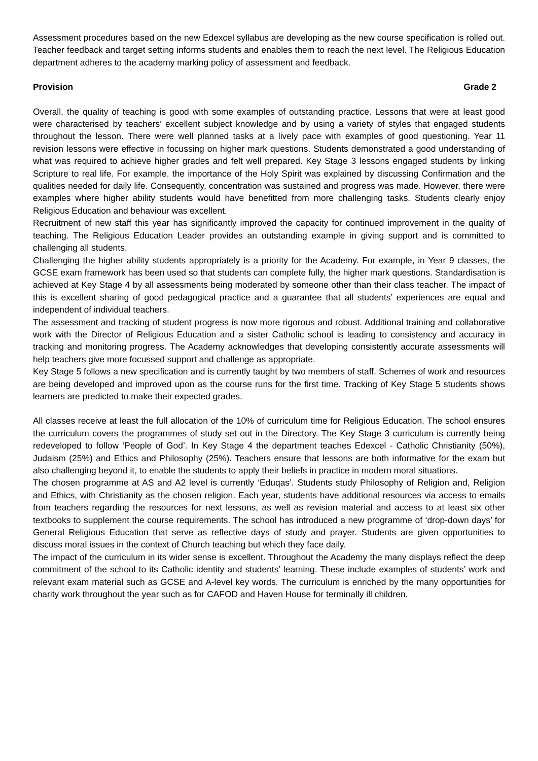Assessment procedures based on the new Edexcel syllabus are developing as the new course specification is rolled out. Teacher feedback and target setting informs students and enables them to reach the next level. The Religious Education department adheres to the academy marking policy of assessment and feedback.
Provision Grade 2
Overall, the quality of teaching is good with some examples of outstanding practice. Lessons that were at least good were characterised by teachers’ excellent subject knowledge and by using a variety of styles that engaged students throughout the lesson. There were well planned tasks at a lively pace with examples of good questioning. Year 11 revision lessons were effective in focussing on higher mark questions. Students demonstrated a good understanding of what was required to achieve higher grades and felt well prepared. Key Stage 3 lessons engaged students by linking Scripture to real life. For example, the importance of the Holy Spirit was explained by discussing Confirmation and the qualities needed for daily life. Consequently, concentration was sustained and progress was made. However, there were examples where higher ability students would have benefitted from more challenging tasks. Students clearly enjoy Religious Education and behaviour was excellent.
Recruitment of new staff this year has significantly improved the capacity for continued improvement in the quality of teaching. The Religious Education Leader provides an outstanding example in giving support and is committed to challenging all students.
Challenging the higher ability students appropriately is a priority for the Academy. For example, in Year 9 classes, the GCSE exam framework has been used so that students can complete fully, the higher mark questions. Standardisation is achieved at Key Stage 4 by all assessments being moderated by someone other than their class teacher. The impact of this is excellent sharing of good pedagogical practice and a guarantee that all students’ experiences are equal and independent of individual teachers.
The assessment and tracking of student progress is now more rigorous and robust. Additional training and collaborative work with the Director of Religious Education and a sister Catholic school is leading to consistency and accuracy in tracking and monitoring progress. The Academy acknowledges that developing consistently accurate assessments will help teachers give more focussed support and challenge as appropriate.
Key Stage 5 follows a new specification and is currently taught by two members of staff. Schemes of work and resources are being developed and improved upon as the course runs for the first time. Tracking of Key Stage 5 students shows learners are predicted to make their expected grades.
All classes receive at least the full allocation of the 10% of curriculum time for Religious Education. The school ensures the curriculum covers the programmes of study set out in the Directory. The Key Stage 3 curriculum is currently being redeveloped to follow ‘People of God’. In Key Stage 4 the department teaches Edexcel - Catholic Christianity (50%), Judaism (25%) and Ethics and Philosophy (25%). Teachers ensure that lessons are both informative for the exam but also challenging beyond it, to enable the students to apply their beliefs in practice in modern moral situations.
The chosen programme at AS and A2 level is currently ‘Eduqas’. Students study Philosophy of Religion and, Religion and Ethics, with Christianity as the chosen religion. Each year, students have additional resources via access to emails from teachers regarding the resources for next lessons, as well as revision material and access to at least six other textbooks to supplement the course requirements. The school has introduced a new programme of ‘drop-down days’ for General Religious Education that serve as reflective days of study and prayer. Students are given opportunities to discuss moral issues in the context of Church teaching but which they face daily.
The impact of the curriculum in its wider sense is excellent. Throughout the Academy the many displays reflect the deep commitment of the school to its Catholic identity and students’ learning. These include examples of students’ work and relevant exam material such as GCSE and A-level key words. The curriculum is enriched by the many opportunities for charity work throughout the year such as for CAFOD and Haven House for terminally ill children.